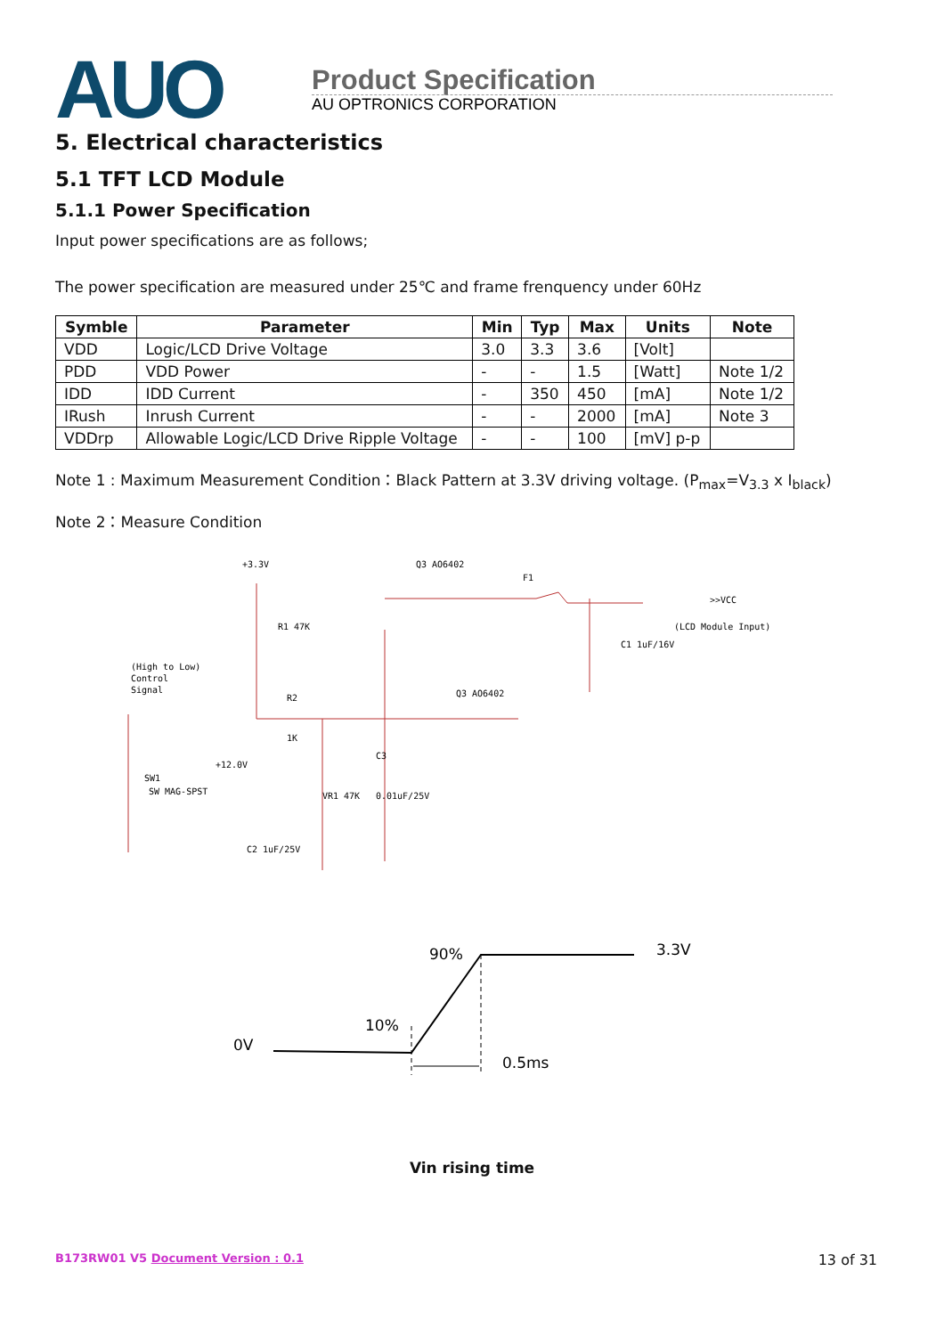AUO
Product Specification
AU OPTRONICS CORPORATION
5. Electrical characteristics
5.1 TFT LCD Module
5.1.1 Power Specification
Input power specifications are as follows;
The power specification are measured under 25℃ and frame frenquency under 60Hz
| Symble | Parameter | Min | Typ | Max | Units | Note |
| --- | --- | --- | --- | --- | --- | --- |
| VDD | Logic/LCD Drive Voltage | 3.0 | 3.3 | 3.6 | [Volt] | |
| PDD | VDD Power | - | - | 1.5 | [Watt] | Note 1/2 |
| IDD | IDD Current | - | 350 | 450 | [mA] | Note 1/2 |
| IRush | Inrush Current | - | - | 2000 | [mA] | Note 3 |
| VDDrp | Allowable Logic/LCD Drive Ripple Voltage | - | - | 100 | [mV] p-p | |
Note 1 : Maximum Measurement Condition：Black Pattern at 3.3V driving voltage. (P<sub>max</sub>=V<sub>3.3</sub> x I<sub>black</sub>)
Note 2：Measure Condition
+3.3V
Q3 AO6402
F1
>>VCC
(LCD Module Input)
R1 47K
(High to Low)
Control
Signal
R2
1K
Q3 AO6402
C1 1uF/16V
SW1
SW MAG-SPST
+12.0V
VR1 47K
C3
0.01uF/25V
C2 1uF/25V
90%
3.3V
10%
0V
0.5ms
Vin rising time
B173RW01 V5 Document Version : 0.1 13 of 31